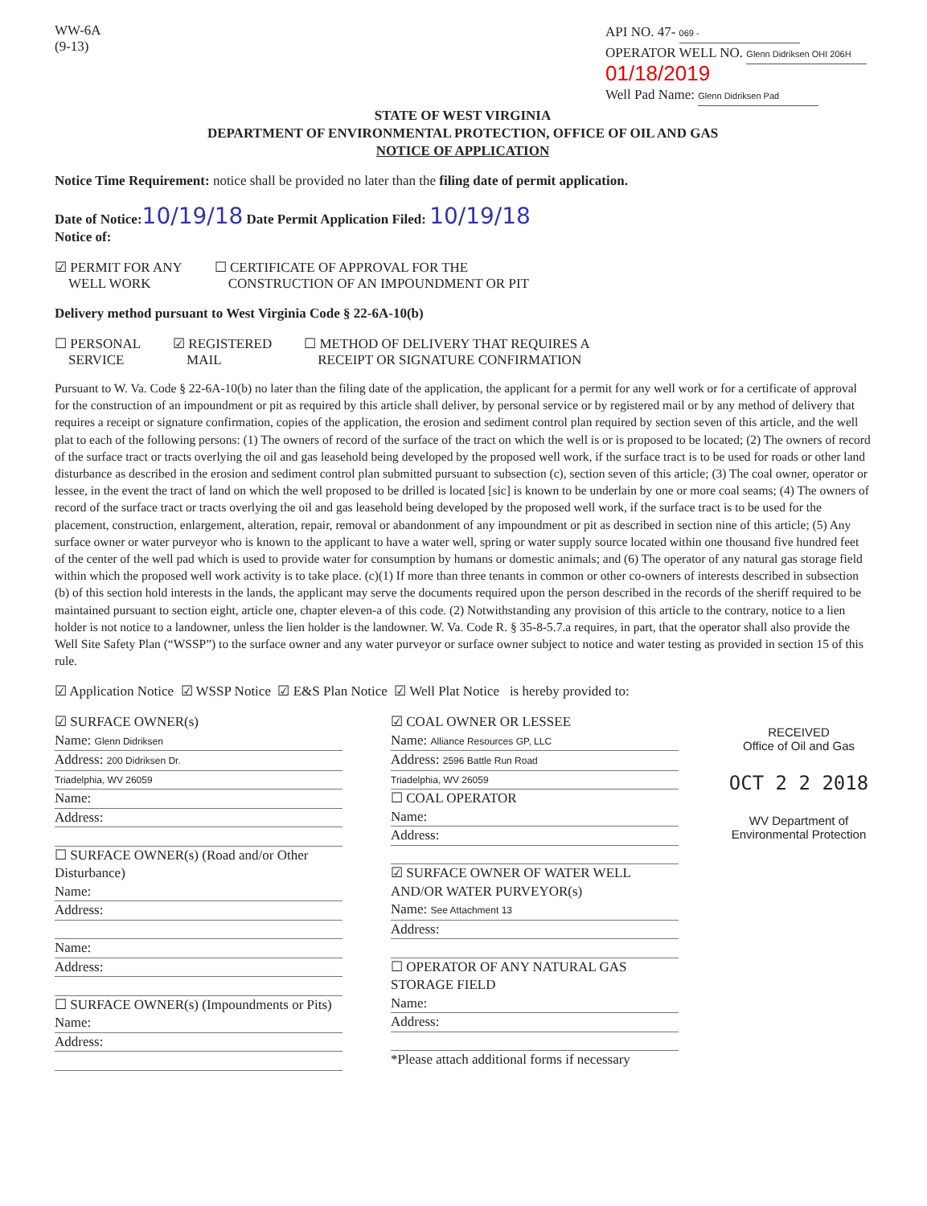WW-6A
(9-13)
API NO. 47- 069 -
OPERATOR WELL NO. Glenn Didriksen OHI 206H 01/18/2019
Well Pad Name: Glenn Didriksen Pad
STATE OF WEST VIRGINIA
DEPARTMENT OF ENVIRONMENTAL PROTECTION, OFFICE OF OIL AND GAS
NOTICE OF APPLICATION
Notice Time Requirement: notice shall be provided no later than the filing date of permit application.
Date of Notice: 10/19/18 Date Permit Application Filed: 10/19/18
Notice of:
☑ PERMIT FOR ANY
WELL WORK
☐ CERTIFICATE OF APPROVAL FOR THE
CONSTRUCTION OF AN IMPOUNDMENT OR PIT
Delivery method pursuant to West Virginia Code § 22-6A-10(b)
☐ PERSONAL
SERVICE
☑ REGISTERED
MAIL
☐ METHOD OF DELIVERY THAT REQUIRES A
RECEIPT OR SIGNATURE CONFIRMATION
Pursuant to W. Va. Code § 22-6A-10(b) no later than the filing date of the application, the applicant for a permit for any well work or for a certificate of approval for the construction of an impoundment or pit as required by this article shall deliver, by personal service or by registered mail or by any method of delivery that requires a receipt or signature confirmation, copies of the application, the erosion and sediment control plan required by section seven of this article, and the well plat to each of the following persons: (1) The owners of record of the surface of the tract on which the well is or is proposed to be located; (2) The owners of record of the surface tract or tracts overlying the oil and gas leasehold being developed by the proposed well work, if the surface tract is to be used for roads or other land disturbance as described in the erosion and sediment control plan submitted pursuant to subsection (c), section seven of this article; (3) The coal owner, operator or lessee, in the event the tract of land on which the well proposed to be drilled is located [sic] is known to be underlain by one or more coal seams; (4) The owners of record of the surface tract or tracts overlying the oil and gas leasehold being developed by the proposed well work, if the surface tract is to be used for the placement, construction, enlargement, alteration, repair, removal or abandonment of any impoundment or pit as described in section nine of this article; (5) Any surface owner or water purveyor who is known to the applicant to have a water well, spring or water supply source located within one thousand five hundred feet of the center of the well pad which is used to provide water for consumption by humans or domestic animals; and (6) The operator of any natural gas storage field within which the proposed well work activity is to take place. (c)(1) If more than three tenants in common or other co-owners of interests described in subsection (b) of this section hold interests in the lands, the applicant may serve the documents required upon the person described in the records of the sheriff required to be maintained pursuant to section eight, article one, chapter eleven-a of this code. (2) Notwithstanding any provision of this article to the contrary, notice to a lien holder is not notice to a landowner, unless the lien holder is the landowner. W. Va. Code R. § 35-8-5.7.a requires, in part, that the operator shall also provide the Well Site Safety Plan (“WSSP”) to the surface owner and any water purveyor or surface owner subject to notice and water testing as provided in section 15 of this rule.
☑ Application Notice ☑ WSSP Notice ☑ E&S Plan Notice ☑ Well Plat Notice is hereby provided to:
☑ SURFACE OWNER(s)
Name: Glenn Didriksen
Address: 200 Didriksen Dr.
Triadelphia, WV 26059
Name:
Address:
☐ SURFACE OWNER(s) (Road and/or Other Disturbance)
Name:
Address:
Name:
Address:
☐ SURFACE OWNER(s) (Impoundments or Pits)
Name:
Address:
☑ COAL OWNER OR LESSEE
Name: Alliance Resources GP, LLC
Address: 2596 Battle Run Road
Triadelphia, WV 26059
☐ COAL OPERATOR
Name:
Address:
☑ SURFACE OWNER OF WATER WELL
AND/OR WATER PURVEYOR(s)
Name: See Attachment 13
Address:
☐ OPERATOR OF ANY NATURAL GAS STORAGE FIELD
Name:
Address:
*Please attach additional forms if necessary
RECEIVED
Office of Oil and Gas
OCT 2 2 2018
WV Department of
Environmental Protection